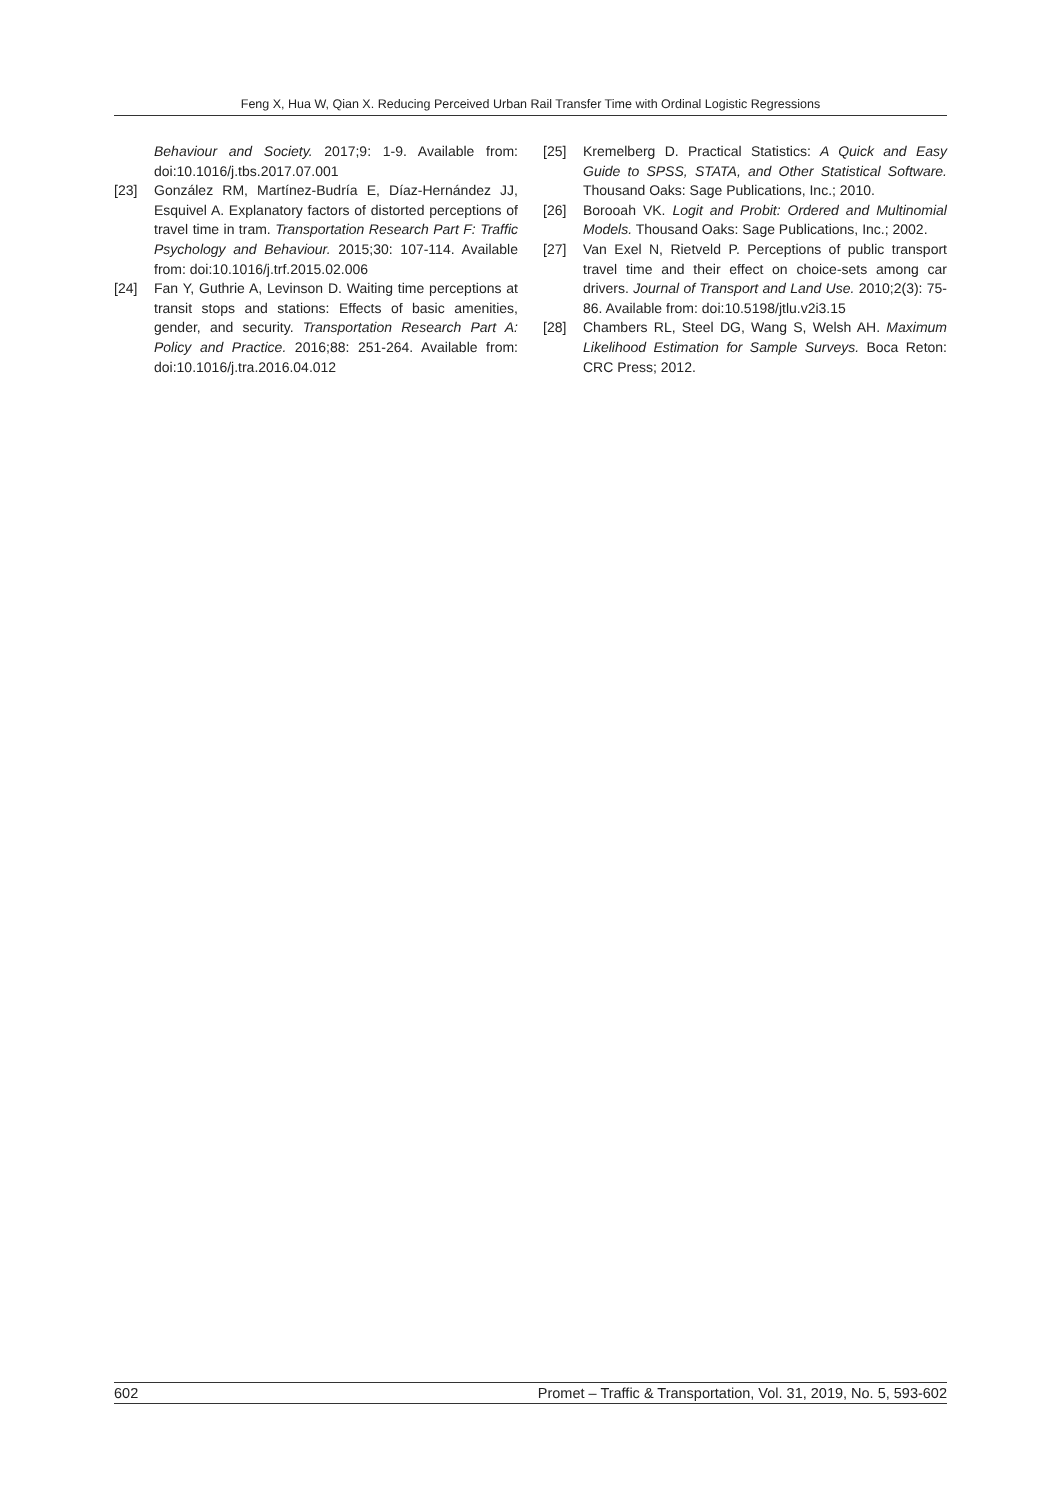Feng X, Hua W, Qian X. Reducing Perceived Urban Rail Transfer Time with Ordinal Logistic Regressions
Behaviour and Society. 2017;9: 1-9. Available from: doi:10.1016/j.tbs.2017.07.001
[23] González RM, Martínez-Budría E, Díaz-Hernández JJ, Esquivel A. Explanatory factors of distorted perceptions of travel time in tram. Transportation Research Part F: Traffic Psychology and Behaviour. 2015;30: 107-114. Available from: doi:10.1016/j.trf.2015.02.006
[24] Fan Y, Guthrie A, Levinson D. Waiting time perceptions at transit stops and stations: Effects of basic amenities, gender, and security. Transportation Research Part A: Policy and Practice. 2016;88: 251-264. Available from: doi:10.1016/j.tra.2016.04.012
[25] Kremelberg D. Practical Statistics: A Quick and Easy Guide to SPSS, STATA, and Other Statistical Software. Thousand Oaks: Sage Publications, Inc.; 2010.
[26] Borooah VK. Logit and Probit: Ordered and Multinomial Models. Thousand Oaks: Sage Publications, Inc.; 2002.
[27] Van Exel N, Rietveld P. Perceptions of public transport travel time and their effect on choice-sets among car drivers. Journal of Transport and Land Use. 2010;2(3): 75-86. Available from: doi:10.5198/jtlu.v2i3.15
[28] Chambers RL, Steel DG, Wang S, Welsh AH. Maximum Likelihood Estimation for Sample Surveys. Boca Reton: CRC Press; 2012.
602 Promet – Traffic & Transportation, Vol. 31, 2019, No. 5, 593-602